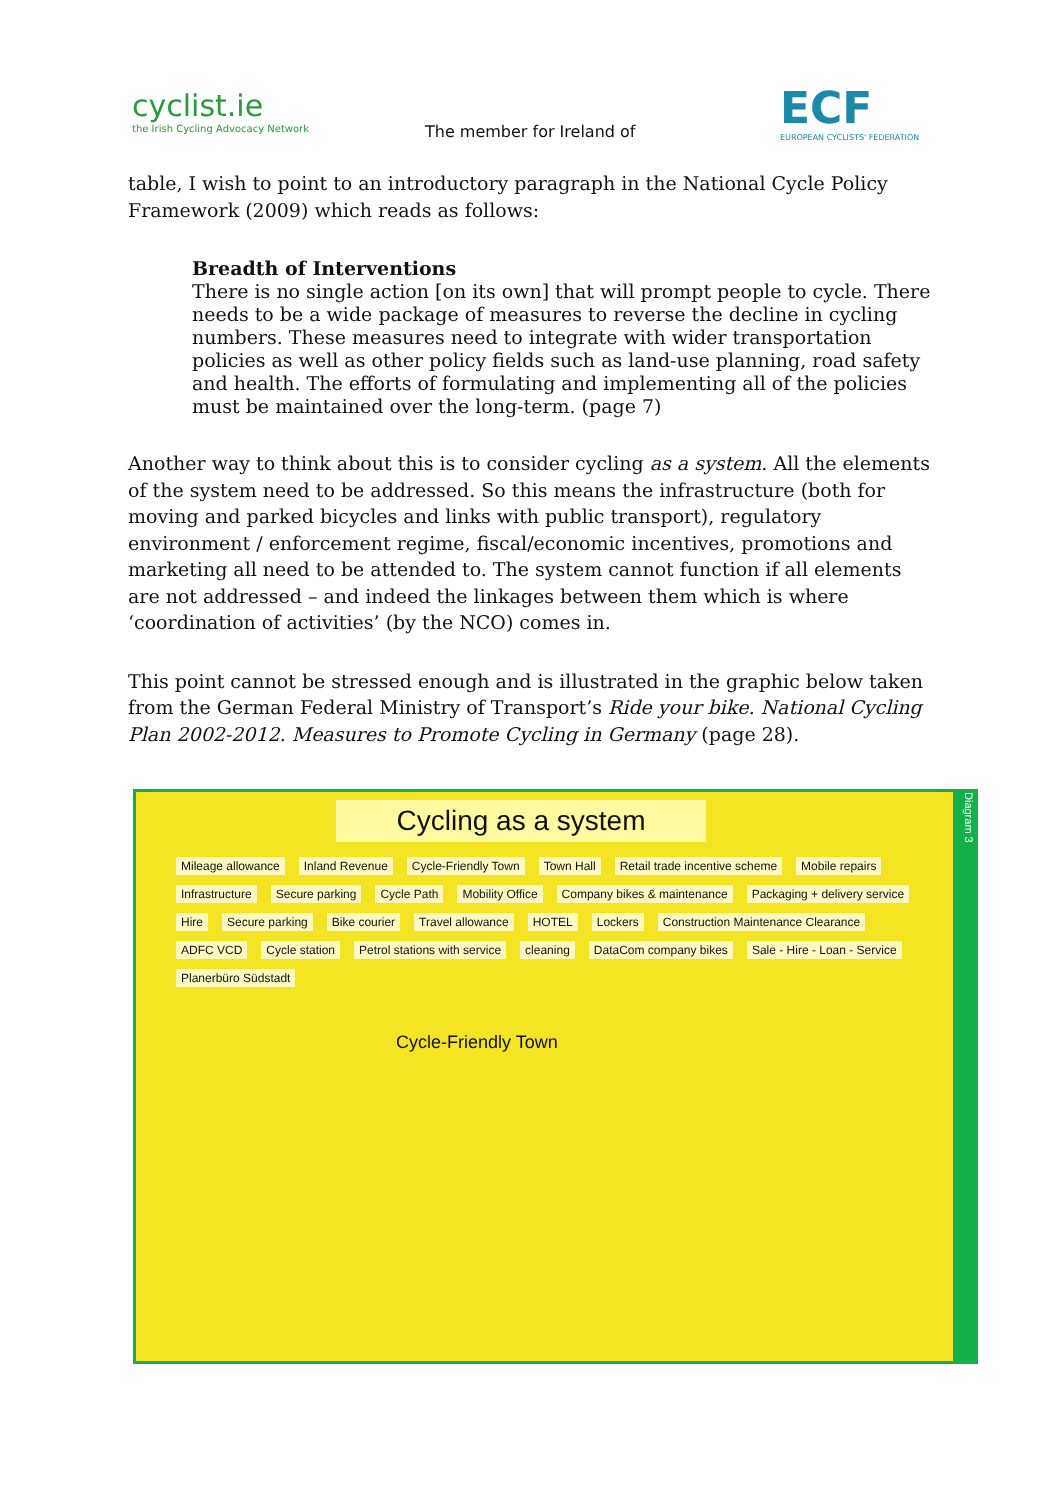cyclist.ie
the Irish Cycling Advocacy Network
The member for Ireland of
ECF
EUROPEAN CYCLISTS' FEDERATION
table, I wish to point to an introductory paragraph in the National Cycle Policy Framework (2009) which reads as follows:
Breadth of Interventions
There is no single action [on its own] that will prompt people to cycle. There needs to be a wide package of measures to reverse the decline in cycling numbers. These measures need to integrate with wider transportation policies as well as other policy fields such as land-use planning, road safety and health. The efforts of formulating and implementing all of the policies must be maintained over the long-term. (page 7)
Another way to think about this is to consider cycling as a system. All the elements of the system need to be addressed. So this means the infrastructure (both for moving and parked bicycles and links with public transport), regulatory environment / enforcement regime, fiscal/economic incentives, promotions and marketing all need to be attended to. The system cannot function if all elements are not addressed – and indeed the linkages between them which is where ‘coordination of activities’ (by the NCO) comes in.
This point cannot be stressed enough and is illustrated in the graphic below taken from the German Federal Ministry of Transport’s Ride your bike. National Cycling Plan 2002-2012. Measures to Promote Cycling in Germany (page 28).
Cycling as a system
Diagram 3
Mileage allowance Inland Revenue Cycle-Friendly Town Town Hall Retail trade incentive scheme Mobile repairs Infrastructure Secure parking Cycle Path Mobility Office Company bikes & maintenance Packaging + delivery service Hire Secure parking Bike courier Travel allowance HOTEL Lockers Construction Maintenance Clearance ADFC VCD Cycle station Petrol stations with service cleaning DataCom company bikes Sale - Hire - Loan - Service Planerbüro Südstadt
Cycle-Friendly Town